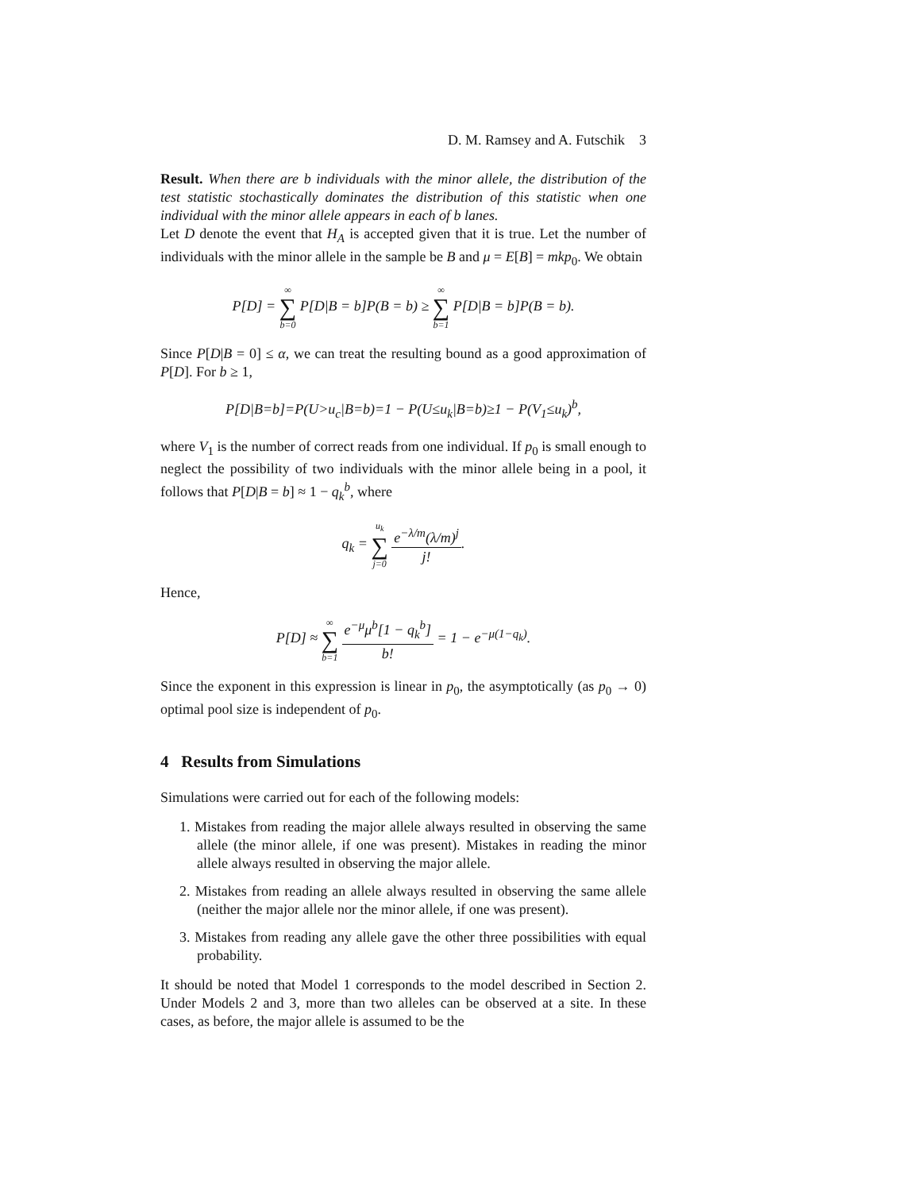D. M. Ramsey and A. Futschik 3
Result. When there are b individuals with the minor allele, the distribution of the test statistic stochastically dominates the distribution of this statistic when one individual with the minor allele appears in each of b lanes.
Let D denote the event that H<sub>A</sub> is accepted given that it is true. Let the number of individuals with the minor allele in the sample be B and μ = E[B] = mkp<sub>0</sub>. We obtain
P[D] = ∞ ∑ b=0 P[D|B = b]P(B = b) ≥ ∞ ∑ b=1 P[D|B = b]P(B = b).
Since P[D|B = 0] ≤ α, we can treat the resulting bound as a good approximation of P[D]. For b ≥ 1,
P[D|B=b]=P(U>u<sub>c</sub>|B=b)=1 − P(U≤u<sub>k</sub>|B=b)≥1 − P(V<sub>1</sub>≤u<sub>k</sub>)<sup>b</sup>,
where V<sub>1</sub> is the number of correct reads from one individual. If p<sub>0</sub> is small enough to neglect the possibility of two individuals with the minor allele being in a pool, it follows that P[D|B = b] ≈ 1 − q<sub>k</sub><sup>b</sup>, where
q<sub>k</sub> = u<sub>k</sub> ∑ j=0 e<sup>−λ/m</sup>(λ/m)<sup>j</sup> j!.
Hence,
P[D] ≈ ∞ ∑ b=1 e<sup>−μ</sup>μ<sup>b</sup>[1 − q<sub>k</sub><sup>b</sup>] b! = 1 − e<sup>−μ(1−q<sub>k</sub>)</sup>.
Since the exponent in this expression is linear in p<sub>0</sub>, the asymptotically (as p<sub>0</sub> → 0) optimal pool size is independent of p<sub>0</sub>.
4 Results from Simulations
Simulations were carried out for each of the following models:
1. Mistakes from reading the major allele always resulted in observing the same allele (the minor allele, if one was present). Mistakes in reading the minor allele always resulted in observing the major allele.
2. Mistakes from reading an allele always resulted in observing the same allele (neither the major allele nor the minor allele, if one was present).
3. Mistakes from reading any allele gave the other three possibilities with equal probability.
It should be noted that Model 1 corresponds to the model described in Section 2. Under Models 2 and 3, more than two alleles can be observed at a site. In these cases, as before, the major allele is assumed to be the